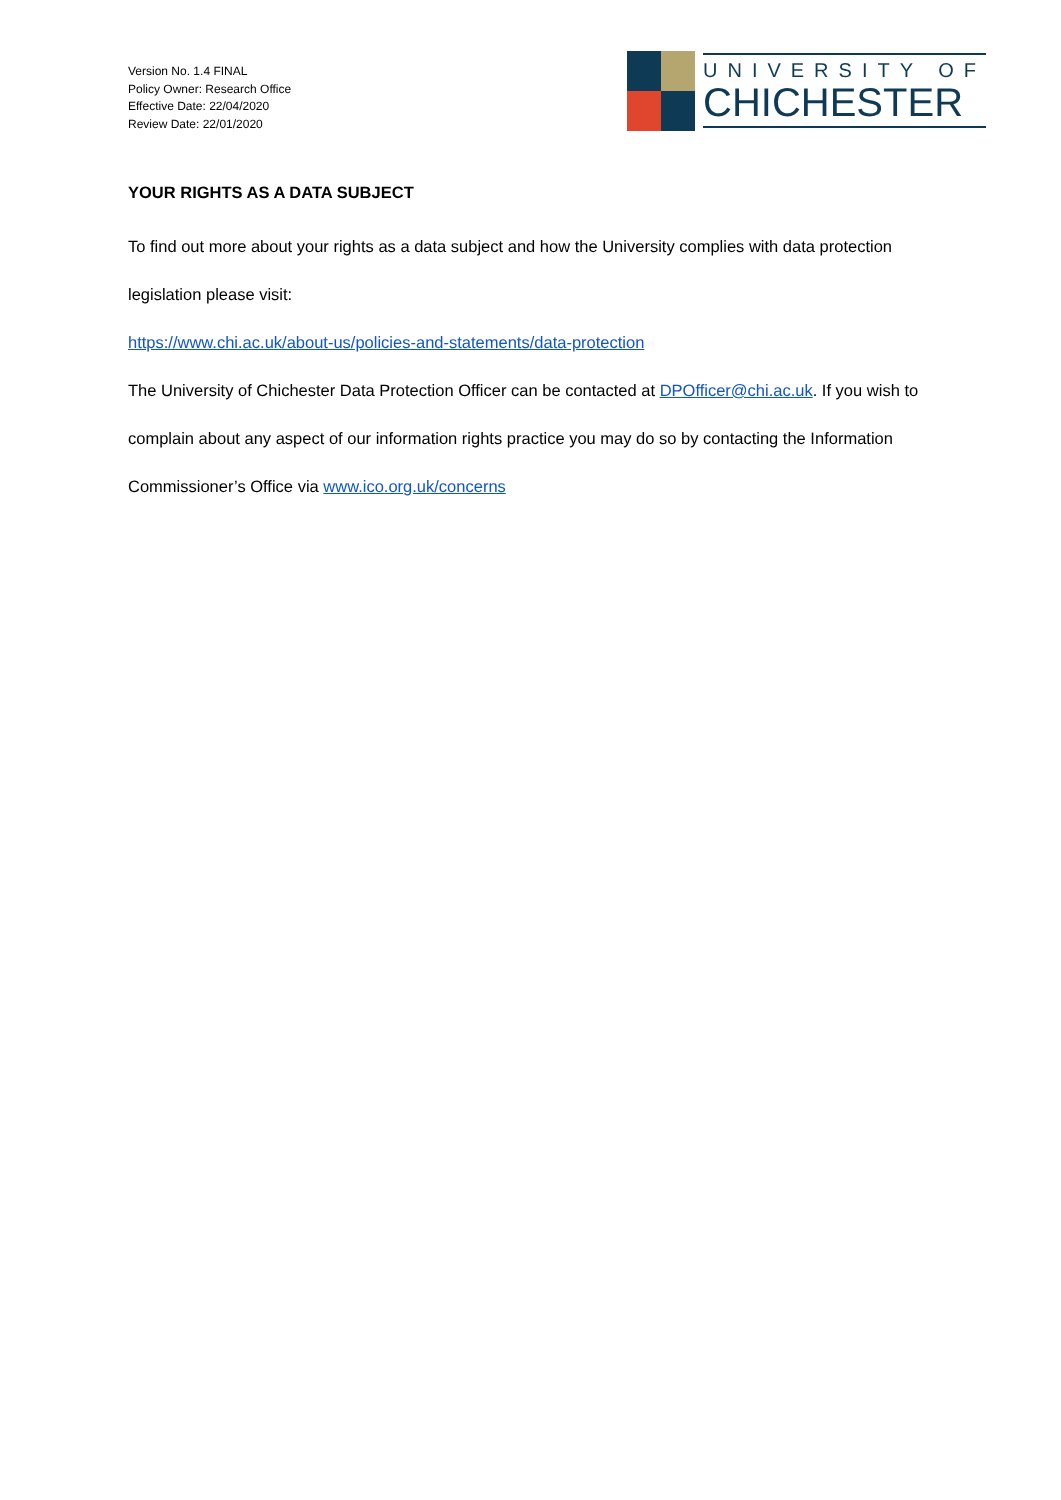Version No. 1.4 FINAL
Policy Owner: Research Office
Effective Date: 22/04/2020
Review Date: 22/01/2020
UNIVERSITY OF
CHICHESTER
YOUR RIGHTS AS A DATA SUBJECT
To find out more about your rights as a data subject and how the University complies with data protection legislation please visit:
https://www.chi.ac.uk/about-us/policies-and-statements/data-protection
The University of Chichester Data Protection Officer can be contacted at DPOfficer@chi.ac.uk. If you wish to complain about any aspect of our information rights practice you may do so by contacting the Information Commissioner’s Office via www.ico.org.uk/concerns